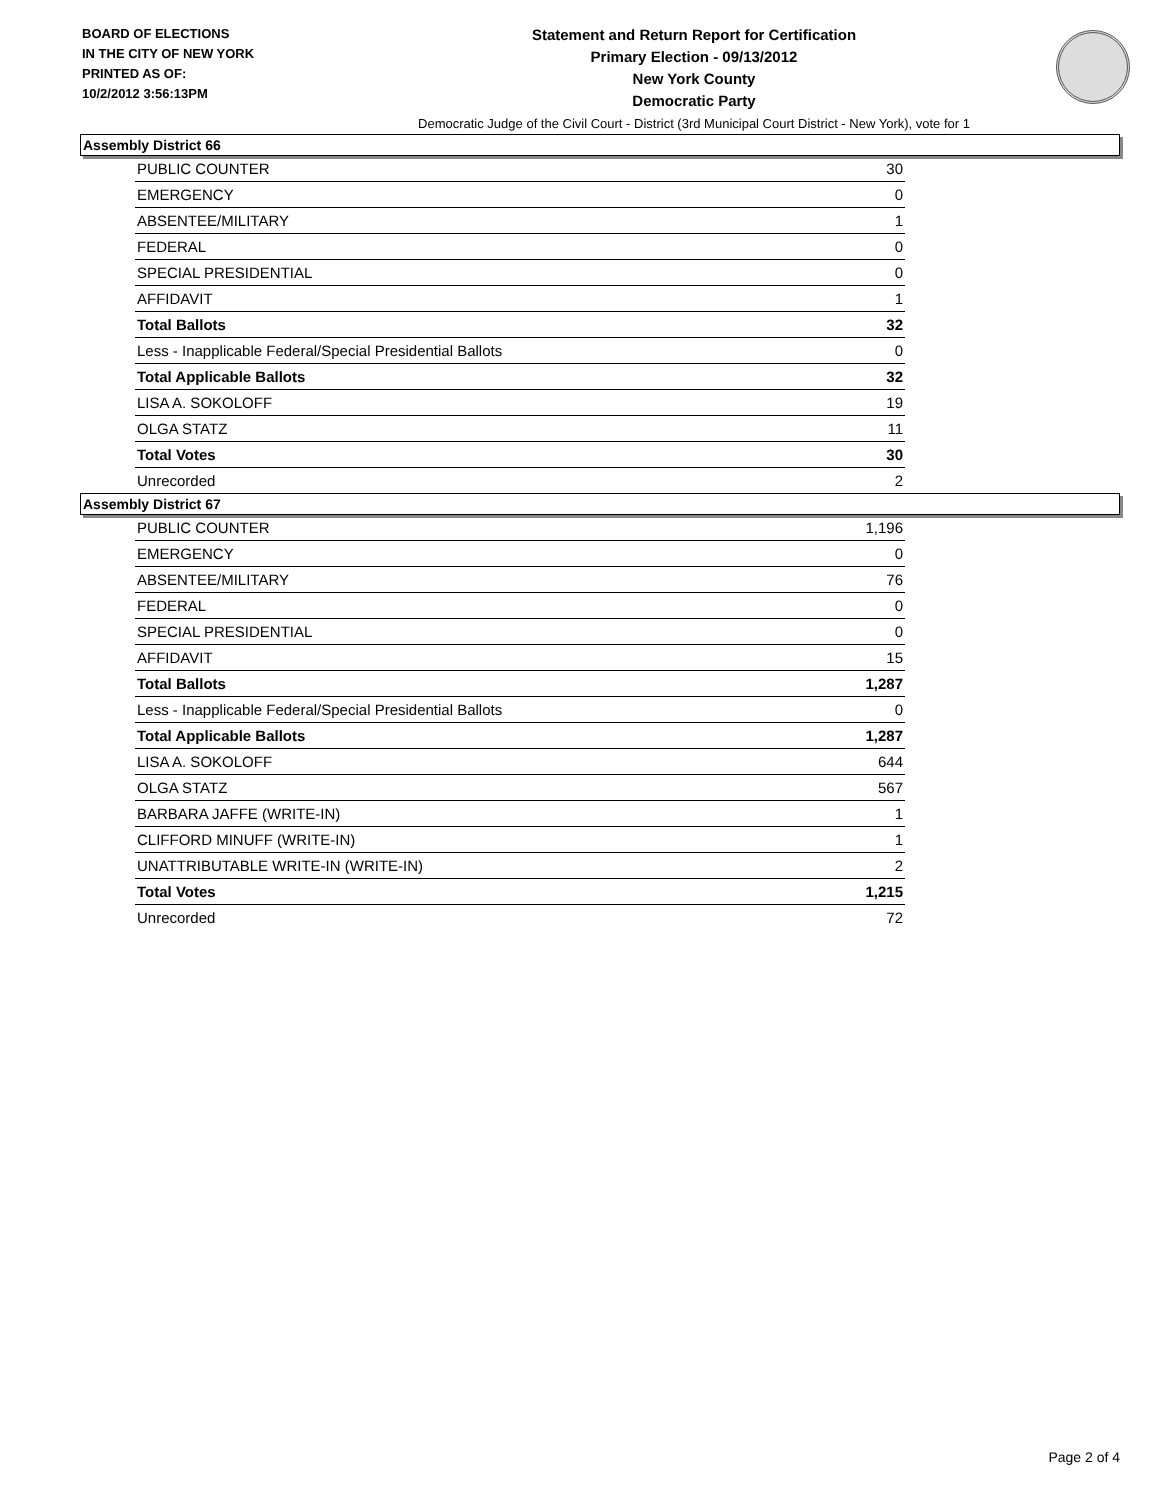BOARD OF ELECTIONS
IN THE CITY OF NEW YORK
PRINTED AS OF:
10/2/2012 3:56:13PM
Statement and Return Report for Certification
Primary Election - 09/13/2012
New York County
Democratic Party
Democratic Judge of the Civil Court - District (3rd Municipal Court District - New York), vote for 1
Assembly District 66
| PUBLIC COUNTER | 30 |
| EMERGENCY | 0 |
| ABSENTEE/MILITARY | 1 |
| FEDERAL | 0 |
| SPECIAL PRESIDENTIAL | 0 |
| AFFIDAVIT | 1 |
| Total Ballots | 32 |
| Less - Inapplicable Federal/Special Presidential Ballots | 0 |
| Total Applicable Ballots | 32 |
| LISA A. SOKOLOFF | 19 |
| OLGA STATZ | 11 |
| Total Votes | 30 |
| Unrecorded | 2 |
Assembly District 67
| PUBLIC COUNTER | 1,196 |
| EMERGENCY | 0 |
| ABSENTEE/MILITARY | 76 |
| FEDERAL | 0 |
| SPECIAL PRESIDENTIAL | 0 |
| AFFIDAVIT | 15 |
| Total Ballots | 1,287 |
| Less - Inapplicable Federal/Special Presidential Ballots | 0 |
| Total Applicable Ballots | 1,287 |
| LISA A. SOKOLOFF | 644 |
| OLGA STATZ | 567 |
| BARBARA JAFFE (WRITE-IN) | 1 |
| CLIFFORD MINUFF (WRITE-IN) | 1 |
| UNATTRIBUTABLE WRITE-IN (WRITE-IN) | 2 |
| Total Votes | 1,215 |
| Unrecorded | 72 |
Page 2 of 4